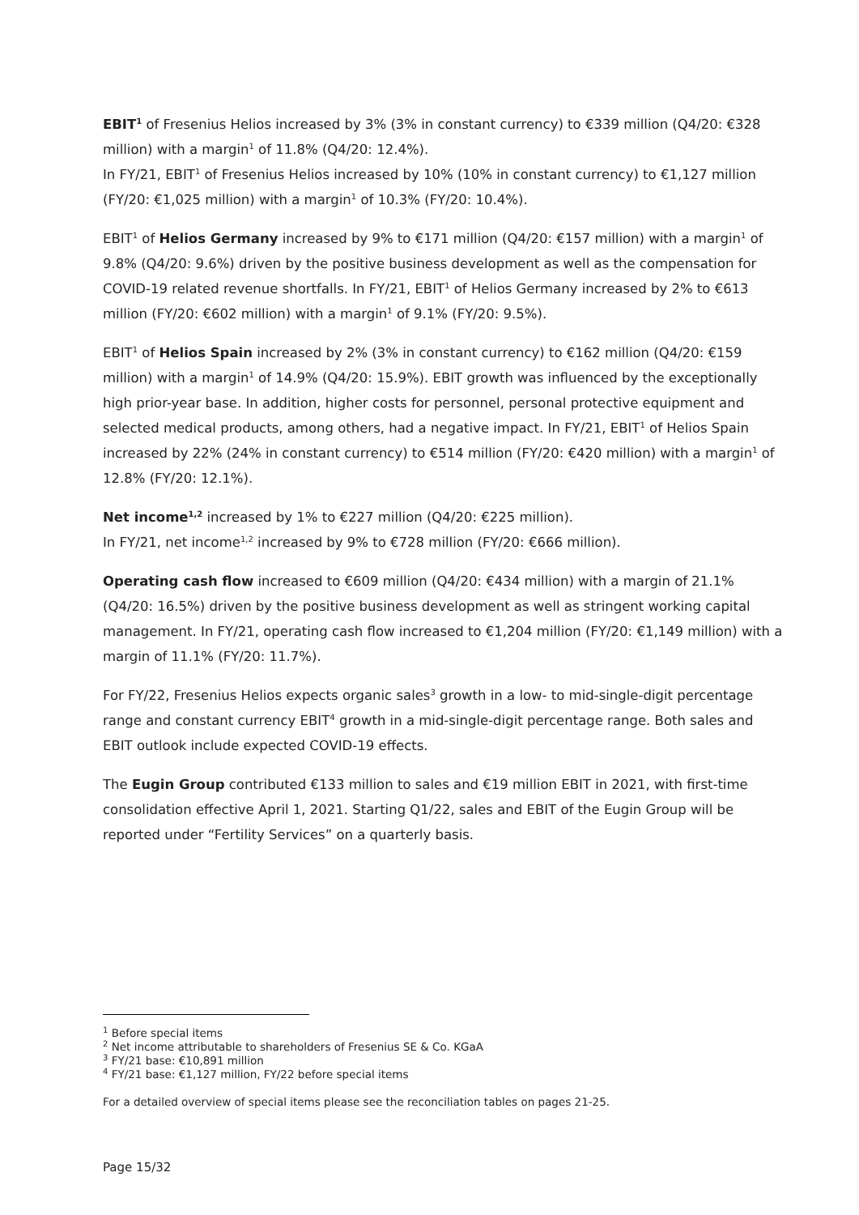EBIT<sup>1</sup> of Fresenius Helios increased by 3% (3% in constant currency) to €339 million (Q4/20: €328 million) with a margin<sup>1</sup> of 11.8% (Q4/20: 12.4%).
In FY/21, EBIT<sup>1</sup> of Fresenius Helios increased by 10% (10% in constant currency) to €1,127 million (FY/20: €1,025 million) with a margin<sup>1</sup> of 10.3% (FY/20: 10.4%).
EBIT<sup>1</sup> of Helios Germany increased by 9% to €171 million (Q4/20: €157 million) with a margin<sup>1</sup> of 9.8% (Q4/20: 9.6%) driven by the positive business development as well as the compensation for COVID-19 related revenue shortfalls. In FY/21, EBIT<sup>1</sup> of Helios Germany increased by 2% to €613 million (FY/20: €602 million) with a margin<sup>1</sup> of 9.1% (FY/20: 9.5%).
EBIT<sup>1</sup> of Helios Spain increased by 2% (3% in constant currency) to €162 million (Q4/20: €159 million) with a margin<sup>1</sup> of 14.9% (Q4/20: 15.9%). EBIT growth was influenced by the exceptionally high prior-year base. In addition, higher costs for personnel, personal protective equipment and selected medical products, among others, had a negative impact. In FY/21, EBIT<sup>1</sup> of Helios Spain increased by 22% (24% in constant currency) to €514 million (FY/20: €420 million) with a margin<sup>1</sup> of 12.8% (FY/20: 12.1%).
Net income<sup>1,2</sup> increased by 1% to €227 million (Q4/20: €225 million).
In FY/21, net income<sup>1,2</sup> increased by 9% to €728 million (FY/20: €666 million).
Operating cash flow increased to €609 million (Q4/20: €434 million) with a margin of 21.1% (Q4/20: 16.5%) driven by the positive business development as well as stringent working capital management. In FY/21, operating cash flow increased to €1,204 million (FY/20: €1,149 million) with a margin of 11.1% (FY/20: 11.7%).
For FY/22, Fresenius Helios expects organic sales<sup>3</sup> growth in a low- to mid-single-digit percentage range and constant currency EBIT<sup>4</sup> growth in a mid-single-digit percentage range. Both sales and EBIT outlook include expected COVID-19 effects.
The Eugin Group contributed €133 million to sales and €19 million EBIT in 2021, with first-time consolidation effective April 1, 2021. Starting Q1/22, sales and EBIT of the Eugin Group will be reported under “Fertility Services” on a quarterly basis.
<sup>1</sup> Before special items
<sup>2</sup> Net income attributable to shareholders of Fresenius SE & Co. KGaA
<sup>3</sup> FY/21 base: €10,891 million
<sup>4</sup> FY/21 base: €1,127 million, FY/22 before special items
For a detailed overview of special items please see the reconciliation tables on pages 21-25.
Page 15/32